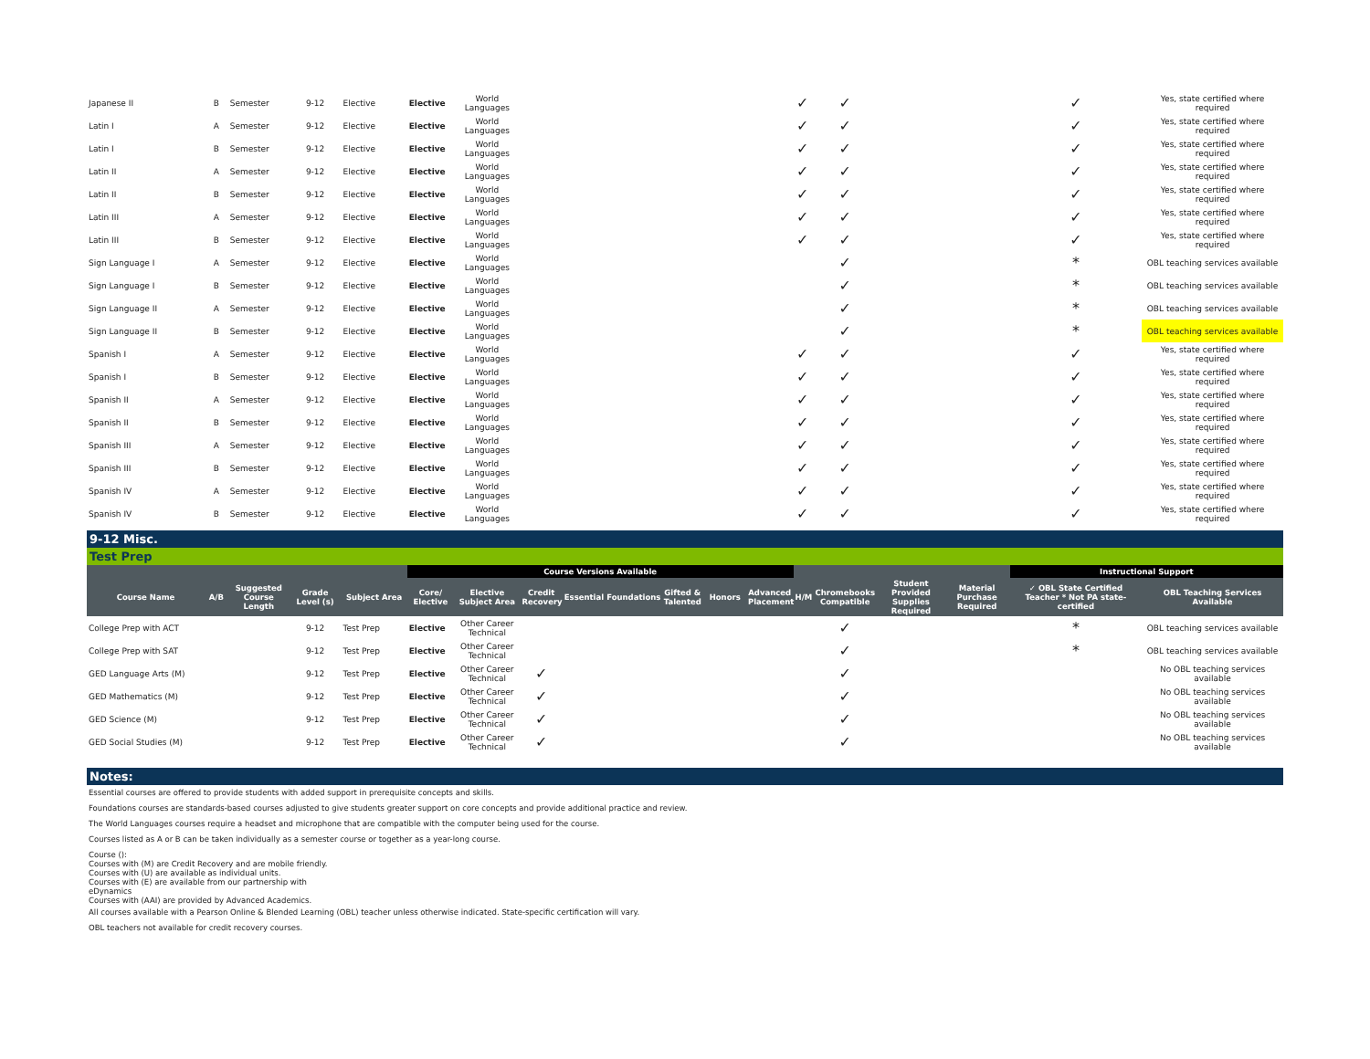| Japanese II | B | Semester | 9-12 | Elective | Elective | World Languages | | | | | | | ✓ | ✓ | | | ✓ | Yes, state certified where required |
| Latin I | A | Semester | 9-12 | Elective | Elective | World Languages | | | | | | | ✓ | ✓ | | | ✓ | Yes, state certified where required |
| Latin I | B | Semester | 9-12 | Elective | Elective | World Languages | | | | | | | ✓ | ✓ | | | ✓ | Yes, state certified where required |
| Latin II | A | Semester | 9-12 | Elective | Elective | World Languages | | | | | | | ✓ | ✓ | | | ✓ | Yes, state certified where required |
| Latin II | B | Semester | 9-12 | Elective | Elective | World Languages | | | | | | | ✓ | ✓ | | | ✓ | Yes, state certified where required |
| Latin III | A | Semester | 9-12 | Elective | Elective | World Languages | | | | | | | ✓ | ✓ | | | ✓ | Yes, state certified where required |
| Latin III | B | Semester | 9-12 | Elective | Elective | World Languages | | | | | | | ✓ | ✓ | | | ✓ | Yes, state certified where required |
| Sign Language I | A | Semester | 9-12 | Elective | Elective | World Languages | | | | | | | | ✓ | | | * | OBL teaching services available |
| Sign Language I | B | Semester | 9-12 | Elective | Elective | World Languages | | | | | | | | ✓ | | | * | OBL teaching services available |
| Sign Language II | A | Semester | 9-12 | Elective | Elective | World Languages | | | | | | | | ✓ | | | * | OBL teaching services available |
| Sign Language II | B | Semester | 9-12 | Elective | Elective | World Languages | | | | | | | | ✓ | | | * | OBL teaching services available |
| Spanish I | A | Semester | 9-12 | Elective | Elective | World Languages | | | | | | | ✓ | ✓ | | | ✓ | Yes, state certified where required |
| Spanish I | B | Semester | 9-12 | Elective | Elective | World Languages | | | | | | | ✓ | ✓ | | | ✓ | Yes, state certified where required |
| Spanish II | A | Semester | 9-12 | Elective | Elective | World Languages | | | | | | | ✓ | ✓ | | | ✓ | Yes, state certified where required |
| Spanish II | B | Semester | 9-12 | Elective | Elective | World Languages | | | | | | | ✓ | ✓ | | | ✓ | Yes, state certified where required |
| Spanish III | A | Semester | 9-12 | Elective | Elective | World Languages | | | | | | | ✓ | ✓ | | | ✓ | Yes, state certified where required |
| Spanish III | B | Semester | 9-12 | Elective | Elective | World Languages | | | | | | | ✓ | ✓ | | | ✓ | Yes, state certified where required |
| Spanish IV | A | Semester | 9-12 | Elective | Elective | World Languages | | | | | | | ✓ | ✓ | | | ✓ | Yes, state certified where required |
| Spanish IV | B | Semester | 9-12 | Elective | Elective | World Languages | | | | | | | ✓ | ✓ | | | ✓ | Yes, state certified where required |
9-12 Misc.
Test Prep
| | | | | | Course Versions Available | | | | | | | | | | | | Instructional Support | |
| --- | --- | --- | --- | --- | --- | --- | --- | --- | --- | --- | --- | --- | --- | --- | --- | --- | --- | --- |
| Course Name | A/B | Suggested Course Length | Grade Level (s) | Subject Area | Core/ Elective | Elective Subject Area | Credit Recovery | Essential | Foundations | Gifted & Talented | Honors | Advanced Placement | H/M | Chromebooks Compatible | Student Provided Supplies Required | Material Purchase Required | ✓ OBL State Certified Teacher * Not PA state-certified | OBL Teaching Services Available |
| College Prep with ACT | | | 9-12 | Test Prep | Elective | Other Career Technical | | | | | | | | ✓ | | | * | OBL teaching services available |
| College Prep with SAT | | | 9-12 | Test Prep | Elective | Other Career Technical | | | | | | | | ✓ | | | * | OBL teaching services available |
| GED Language Arts (M) | | | 9-12 | Test Prep | Elective | Other Career Technical | ✓ | | | | | | | ✓ | | | | No OBL teaching services available |
| GED Mathematics (M) | | | 9-12 | Test Prep | Elective | Other Career Technical | ✓ | | | | | | | ✓ | | | | No OBL teaching services available |
| GED Science (M) | | | 9-12 | Test Prep | Elective | Other Career Technical | ✓ | | | | | | | ✓ | | | | No OBL teaching services available |
| GED Social Studies (M) | | | 9-12 | Test Prep | Elective | Other Career Technical | ✓ | | | | | | | ✓ | | | | No OBL teaching services available |
Notes:
Essential courses are offered to provide students with added support in prerequisite concepts and skills.
Foundations courses are standards-based courses adjusted to give students greater support on core concepts and provide additional practice and review.
The World Languages courses require a headset and microphone that are compatible with the computer being used for the course.
Courses listed as A or B can be taken individually as a semester course or together as a year-long course.
Course ():
Courses with (M) are Credit Recovery and are mobile friendly.
Courses with (U) are available as individual units.
Courses with (E) are available from our partnership with
eDynamics
Courses with (AAI) are provided by Advanced Academics.
All courses available with a Pearson Online & Blended Learning (OBL) teacher unless otherwise indicated. State-specific certification will vary.
OBL teachers not available for credit recovery courses.